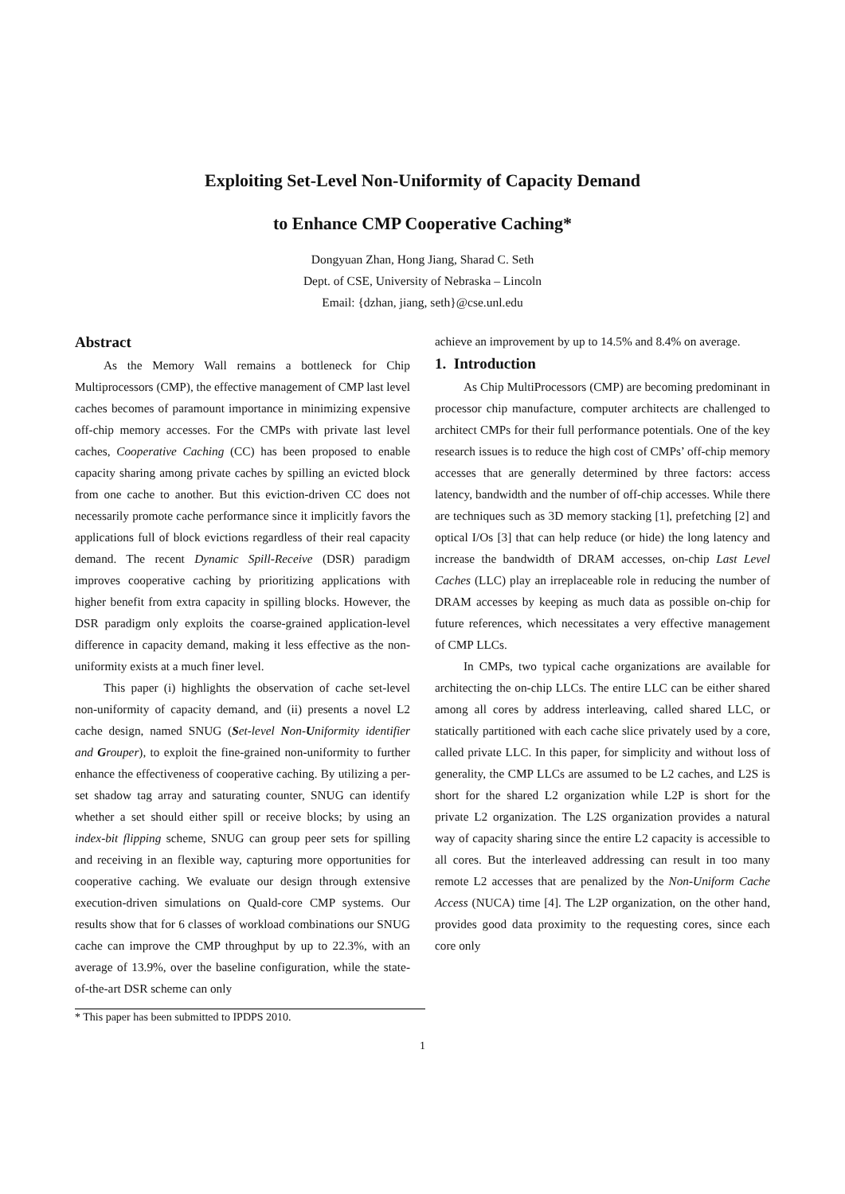Exploiting Set-Level Non-Uniformity of Capacity Demand
to Enhance CMP Cooperative Caching*
Dongyuan Zhan, Hong Jiang, Sharad C. Seth
Dept. of CSE, University of Nebraska – Lincoln
Email: {dzhan, jiang, seth}@cse.unl.edu
Abstract
As the Memory Wall remains a bottleneck for Chip Multiprocessors (CMP), the effective management of CMP last level caches becomes of paramount importance in minimizing expensive off-chip memory accesses. For the CMPs with private last level caches, Cooperative Caching (CC) has been proposed to enable capacity sharing among private caches by spilling an evicted block from one cache to another. But this eviction-driven CC does not necessarily promote cache performance since it implicitly favors the applications full of block evictions regardless of their real capacity demand. The recent Dynamic Spill-Receive (DSR) paradigm improves cooperative caching by prioritizing applications with higher benefit from extra capacity in spilling blocks. However, the DSR paradigm only exploits the coarse-grained application-level difference in capacity demand, making it less effective as the non-uniformity exists at a much finer level.
This paper (i) highlights the observation of cache set-level non-uniformity of capacity demand, and (ii) presents a novel L2 cache design, named SNUG (Set-level Non-Uniformity identifier and Grouper), to exploit the fine-grained non-uniformity to further enhance the effectiveness of cooperative caching. By utilizing a per-set shadow tag array and saturating counter, SNUG can identify whether a set should either spill or receive blocks; by using an index-bit flipping scheme, SNUG can group peer sets for spilling and receiving in an flexible way, capturing more opportunities for cooperative caching. We evaluate our design through extensive execution-driven simulations on Quald-core CMP systems. Our results show that for 6 classes of workload combinations our SNUG cache can improve the CMP throughput by up to 22.3%, with an average of 13.9%, over the baseline configuration, while the state-of-the-art DSR scheme can only
achieve an improvement by up to 14.5% and 8.4% on average.
1. Introduction
As Chip MultiProcessors (CMP) are becoming predominant in processor chip manufacture, computer architects are challenged to architect CMPs for their full performance potentials. One of the key research issues is to reduce the high cost of CMPs’ off-chip memory accesses that are generally determined by three factors: access latency, bandwidth and the number of off-chip accesses. While there are techniques such as 3D memory stacking [1], prefetching [2] and optical I/Os [3] that can help reduce (or hide) the long latency and increase the bandwidth of DRAM accesses, on-chip Last Level Caches (LLC) play an irreplaceable role in reducing the number of DRAM accesses by keeping as much data as possible on-chip for future references, which necessitates a very effective management of CMP LLCs.
In CMPs, two typical cache organizations are available for architecting the on-chip LLCs. The entire LLC can be either shared among all cores by address interleaving, called shared LLC, or statically partitioned with each cache slice privately used by a core, called private LLC. In this paper, for simplicity and without loss of generality, the CMP LLCs are assumed to be L2 caches, and L2S is short for the shared L2 organization while L2P is short for the private L2 organization. The L2S organization provides a natural way of capacity sharing since the entire L2 capacity is accessible to all cores. But the interleaved addressing can result in too many remote L2 accesses that are penalized by the Non-Uniform Cache Access (NUCA) time [4]. The L2P organization, on the other hand, provides good data proximity to the requesting cores, since each core only
* This paper has been submitted to IPDPS 2010.
1